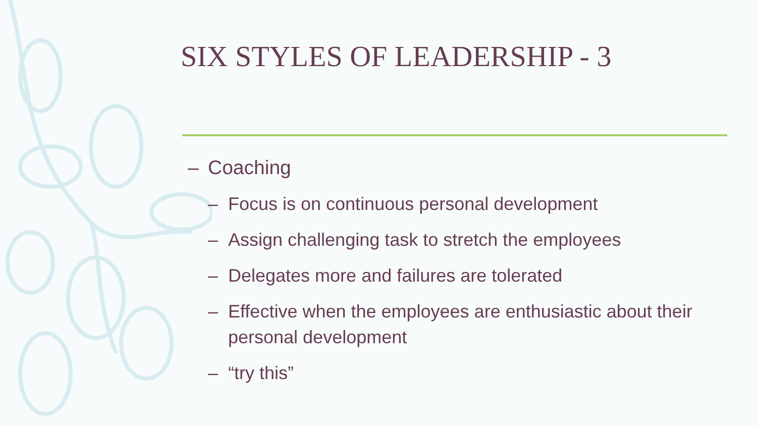SIX STYLES OF LEADERSHIP - 3
– Coaching
– Focus is on continuous personal development
– Assign challenging task to stretch the employees
– Delegates more and failures are tolerated
– Effective when the employees are enthusiastic about their personal development
– “try this”